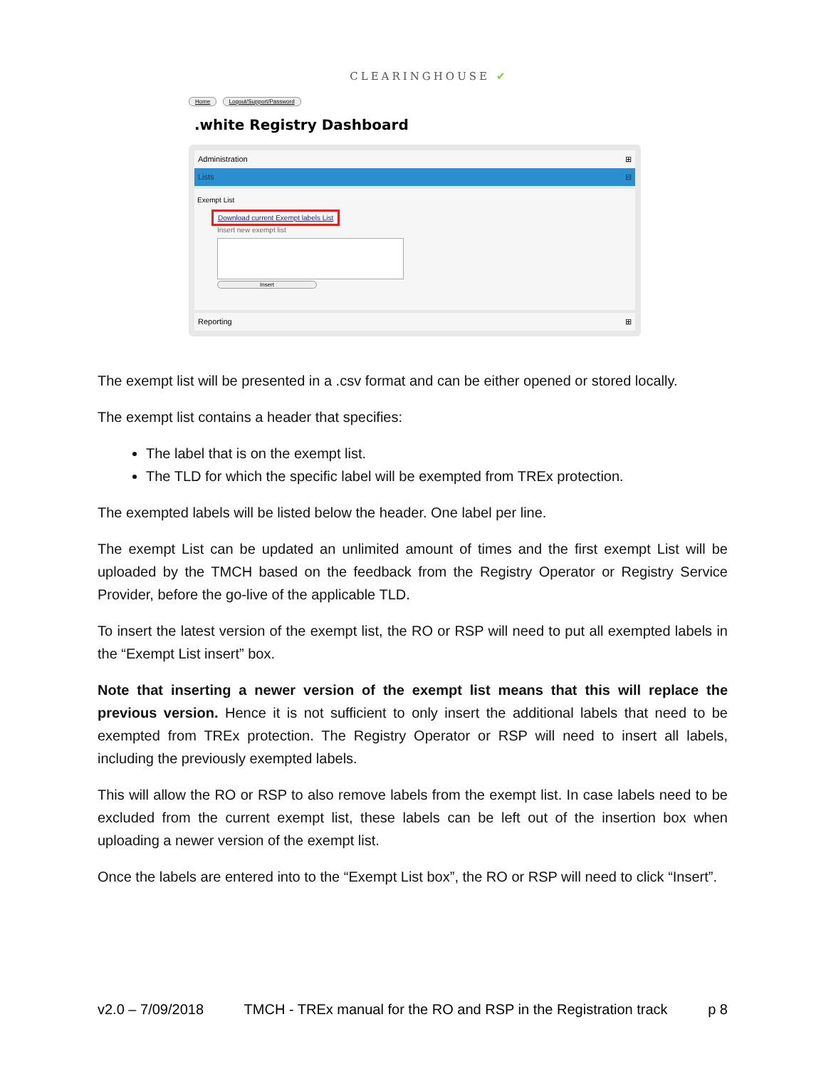CLEARINGHOUSE ✔
Home Logout/Support/Password
.white Registry Dashboard
Administration ⊞
Lists ⊟
Exempt List
Download current Exempt labels List
Insert new exempt list
Insert
Reporting ⊞
The exempt list will be presented in a .csv format and can be either opened or stored locally.
The exempt list contains a header that specifies:
The label that is on the exempt list.
The TLD for which the specific label will be exempted from TREx protection.
The exempted labels will be listed below the header. One label per line.
The exempt List can be updated an unlimited amount of times and the first exempt List will be uploaded by the TMCH based on the feedback from the Registry Operator or Registry Service Provider, before the go-live of the applicable TLD.
To insert the latest version of the exempt list, the RO or RSP will need to put all exempted labels in the “Exempt List insert” box.
Note that inserting a newer version of the exempt list means that this will replace the previous version. Hence it is not sufficient to only insert the additional labels that need to be exempted from TREx protection. The Registry Operator or RSP will need to insert all labels, including the previously exempted labels.
This will allow the RO or RSP to also remove labels from the exempt list. In case labels need to be excluded from the current exempt list, these labels can be left out of the insertion box when uploading a newer version of the exempt list.
Once the labels are entered into to the “Exempt List box”, the RO or RSP will need to click “Insert”.
v2.0 – 7/09/2018 TMCH - TREx manual for the RO and RSP in the Registration track p 8